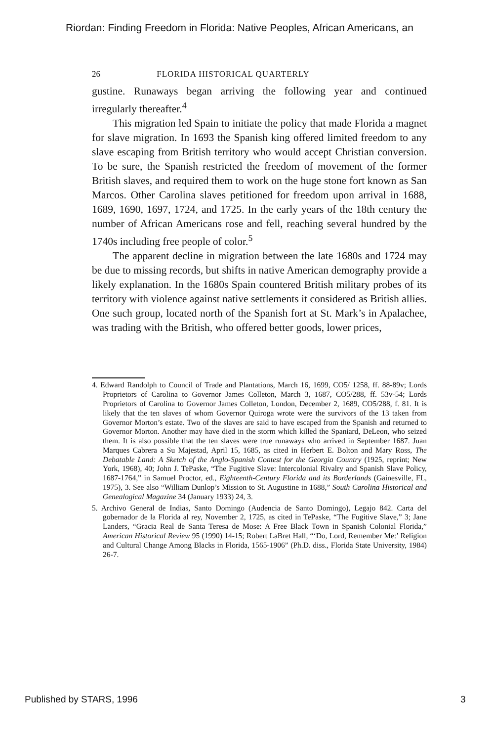Riordan: Finding Freedom in Florida: Native Peoples, African Americans, an
26 FLORIDA HISTORICAL QUARTERLY
gustine. Runaways began arriving the following year and continued irregularly thereafter.<sup>4</sup>
This migration led Spain to initiate the policy that made Florida a magnet for slave migration. In 1693 the Spanish king offered limited freedom to any slave escaping from British territory who would accept Christian conversion. To be sure, the Spanish restricted the freedom of movement of the former British slaves, and required them to work on the huge stone fort known as San Marcos. Other Carolina slaves petitioned for freedom upon arrival in 1688, 1689, 1690, 1697, 1724, and 1725. In the early years of the 18th century the number of African Americans rose and fell, reaching several hundred by the 1740s including free people of color.<sup>5</sup>
The apparent decline in migration between the late 1680s and 1724 may be due to missing records, but shifts in native American demography provide a likely explanation. In the 1680s Spain countered British military probes of its territory with violence against native settlements it considered as British allies. One such group, located north of the Spanish fort at St. Mark’s in Apalachee, was trading with the British, who offered better goods, lower prices,
4. Edward Randolph to Council of Trade and Plantations, March 16, 1699, CO5/ 1258, ff. 88-89v; Lords Proprietors of Carolina to Governor James Colleton, March 3, 1687, CO5/288, ff. 53v-54; Lords Proprietors of Carolina to Governor James Colleton, London, December 2, 1689, CO5/288, f. 81. It is likely that the ten slaves of whom Governor Quiroga wrote were the survivors of the 13 taken from Governor Morton’s estate. Two of the slaves are said to have escaped from the Spanish and returned to Governor Morton. Another may have died in the storm which killed the Spaniard, DeLeon, who seized them. It is also possible that the ten slaves were true runaways who arrived in September 1687. Juan Marques Cabrera a Su Majestad, April 15, 1685, as cited in Herbert E. Bolton and Mary Ross, The Debatable Land: A Sketch of the Anglo-Spanish Contest for the Georgia Country (1925, reprint; New York, 1968), 40; John J. TePaske, “The Fugitive Slave: Intercolonial Rivalry and Spanish Slave Policy, 1687-1764,” in Samuel Proctor, ed., Eighteenth-Century Florida and its Borderlands (Gainesville, FL, 1975), 3. See also “William Dunlop’s Mission to St. Augustine in 1688,” South Carolina Historical and Genealogical Magazine 34 (January 1933) 24, 3.
5. Archivo General de Indias, Santo Domingo (Audencia de Santo Domingo), Legajo 842. Carta del gobernador de la Florida al rey, November 2, 1725, as cited in TePaske, “The Fugitive Slave,” 3; Jane Landers, “Gracia Real de Santa Teresa de Mose: A Free Black Town in Spanish Colonial Florida,” American Historical Review 95 (1990) 14-15; Robert LaBret Hall, “‘Do, Lord, Remember Me:’ Religion and Cultural Change Among Blacks in Florida, 1565-1906” (Ph.D. diss., Florida State University, 1984) 26-7.
Published by STARS, 1996 3